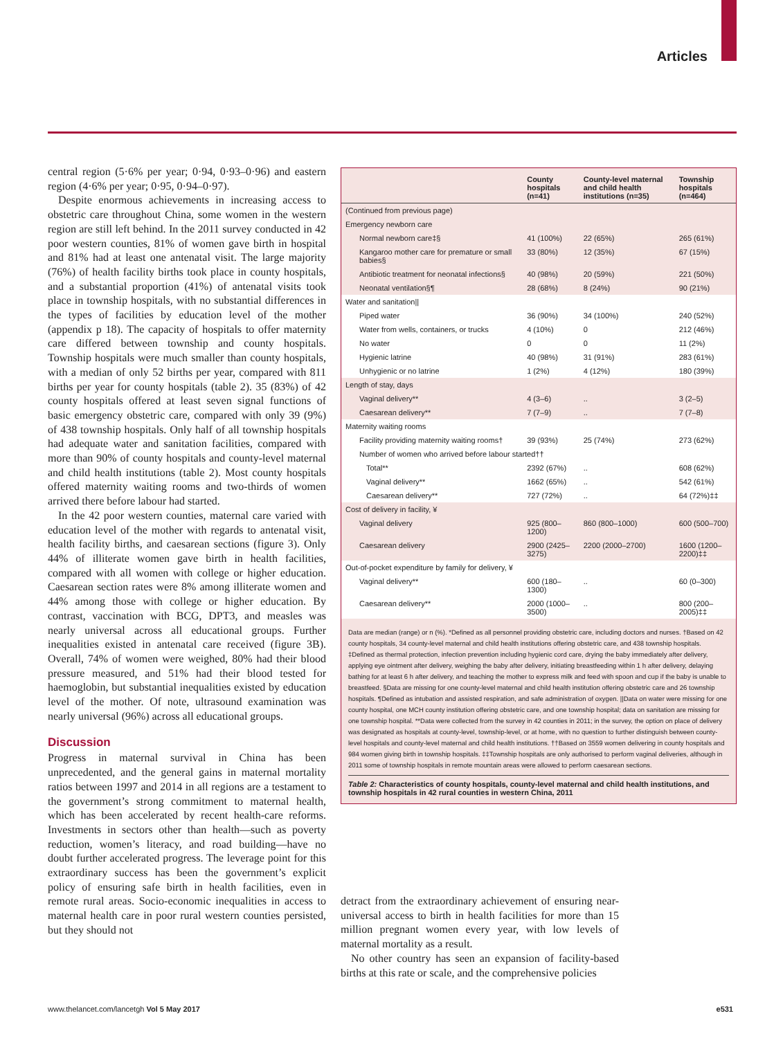Articles
central region (5·6% per year; 0·94, 0·93–0·96) and eastern region (4·6% per year; 0·95, 0·94–0·97).
Despite enormous achievements in increasing access to obstetric care throughout China, some women in the western region are still left behind. In the 2011 survey conducted in 42 poor western counties, 81% of women gave birth in hospital and 81% had at least one antenatal visit. The large majority (76%) of health facility births took place in county hospitals, and a substantial proportion (41%) of antenatal visits took place in township hospitals, with no substantial differences in the types of facilities by education level of the mother (appendix p 18). The capacity of hospitals to offer maternity care differed between township and county hospitals. Township hospitals were much smaller than county hospitals, with a median of only 52 births per year, compared with 811 births per year for county hospitals (table 2). 35 (83%) of 42 county hospitals offered at least seven signal functions of basic emergency obstetric care, compared with only 39 (9%) of 438 township hospitals. Only half of all township hospitals had adequate water and sanitation facilities, compared with more than 90% of county hospitals and county-level maternal and child health institutions (table 2). Most county hospitals offered maternity waiting rooms and two-thirds of women arrived there before labour had started.
In the 42 poor western counties, maternal care varied with education level of the mother with regards to antenatal visit, health facility births, and caesarean sections (figure 3). Only 44% of illiterate women gave birth in health facilities, compared with all women with college or higher education. Caesarean section rates were 8% among illiterate women and 44% among those with college or higher education. By contrast, vaccination with BCG, DPT3, and measles was nearly universal across all educational groups. Further inequalities existed in antenatal care received (figure 3B). Overall, 74% of women were weighed, 80% had their blood pressure measured, and 51% had their blood tested for haemoglobin, but substantial inequalities existed by education level of the mother. Of note, ultrasound examination was nearly universal (96%) across all educational groups.
Discussion
Progress in maternal survival in China has been unprecedented, and the general gains in maternal mortality ratios between 1997 and 2014 in all regions are a testament to the government’s strong commitment to maternal health, which has been accelerated by recent health-care reforms. Investments in sectors other than health—such as poverty reduction, women’s literacy, and road building—have no doubt further accelerated progress. The leverage point for this extraordinary success has been the government’s explicit policy of ensuring safe birth in health facilities, even in remote rural areas. Socio-economic inequalities in access to maternal health care in poor rural western counties persisted, but they should not
| | County hospitals (n=41) | County-level maternal and child health institutions (n=35) | Township hospitals (n=464) |
| --- | --- | --- | --- |
| (Continued from previous page) | | | |
| Emergency newborn care | | | |
| Normal newborn care‡§ | 41 (100%) | 22 (65%) | 265 (61%) |
| Kangaroo mother care for premature or small babies§ | 33 (80%) | 12 (35%) | 67 (15%) |
| Antibiotic treatment for neonatal infections§ | 40 (98%) | 20 (59%) | 221 (50%) |
| Neonatal ventilation§¶ | 28 (68%) | 8 (24%) | 90 (21%) |
| Water and sanitation// | | | |
| Piped water | 36 (90%) | 34 (100%) | 240 (52%) |
| Water from wells, containers, or trucks | 4 (10%) | 0 | 212 (46%) |
| No water | 0 | 0 | 11 (2%) |
| Hygienic latrine | 40 (98%) | 31 (91%) | 283 (61%) |
| Unhygienic or no latrine | 1 (2%) | 4 (12%) | 180 (39%) |
| Length of stay, days | | | |
| Vaginal delivery** | 4 (3–6) | .. | 3 (2–5) |
| Caesarean delivery** | 7 (7–9) | .. | 7 (7–8) |
| Maternity waiting rooms | | | |
| Facility providing maternity waiting rooms† | 39 (93%) | 25 (74%) | 273 (62%) |
| Number of women who arrived before labour started†† | | | |
| Total** | 2392 (67%) | .. | 608 (62%) |
| Vaginal delivery** | 1662 (65%) | .. | 542 (61%) |
| Caesarean delivery** | 727 (72%) | .. | 64 (72%)‡‡ |
| Cost of delivery in facility, ¥ | | | |
| Vaginal delivery | 925 (800–1200) | 860 (800–1000) | 600 (500–700) |
| Caesarean delivery | 2900 (2425–3275) | 2200 (2000–2700) | 1600 (1200–2200)‡‡ |
| Out-of-pocket expenditure by family for delivery, ¥ | | | |
| Vaginal delivery** | 600 (180–1300) | .. | 60 (0–300) |
| Caesarean delivery** | 2000 (1000–3500) | .. | 800 (200–2005)‡‡ |
Data are median (range) or n (%). *Defined as all personnel providing obstetric care, including doctors and nurses. †Based on 42 county hospitals, 34 county-level maternal and child health institutions offering obstetric care, and 438 township hospitals. ‡Defined as thermal protection, infection prevention including hygienic cord care, drying the baby immediately after delivery, applying eye ointment after delivery, weighing the baby after delivery, initiating breastfeeding within 1 h after delivery, delaying bathing for at least 6 h after delivery, and teaching the mother to express milk and feed with spoon and cup if the baby is unable to breastfeed. §Data are missing for one county-level maternal and child health institution offering obstetric care and 26 township hospitals. ¶Defined as intubation and assisted respiration, and safe administration of oxygen. ||Data on water were missing for one county hospital, one MCH county institution offering obstetric care, and one township hospital; data on sanitation are missing for one township hospital. **Data were collected from the survey in 42 counties in 2011; in the survey, the option on place of delivery was designated as hospitals at county-level, township-level, or at home, with no question to further distinguish between county-level hospitals and county-level maternal and child health institutions. ††Based on 3559 women delivering in county hospitals and 984 women giving birth in township hospitals. ‡‡Township hospitals are only authorised to perform vaginal deliveries, although in 2011 some of township hospitals in remote mountain areas were allowed to perform caesarean sections.
Table 2: Characteristics of county hospitals, county-level maternal and child health institutions, and township hospitals in 42 rural counties in western China, 2011
detract from the extraordinary achievement of ensuring near-universal access to birth in health facilities for more than 15 million pregnant women every year, with low levels of maternal mortality as a result.
No other country has seen an expansion of facility-based births at this rate or scale, and the comprehensive policies
www.thelancet.com/lancetgh Vol 5 May 2017 e531